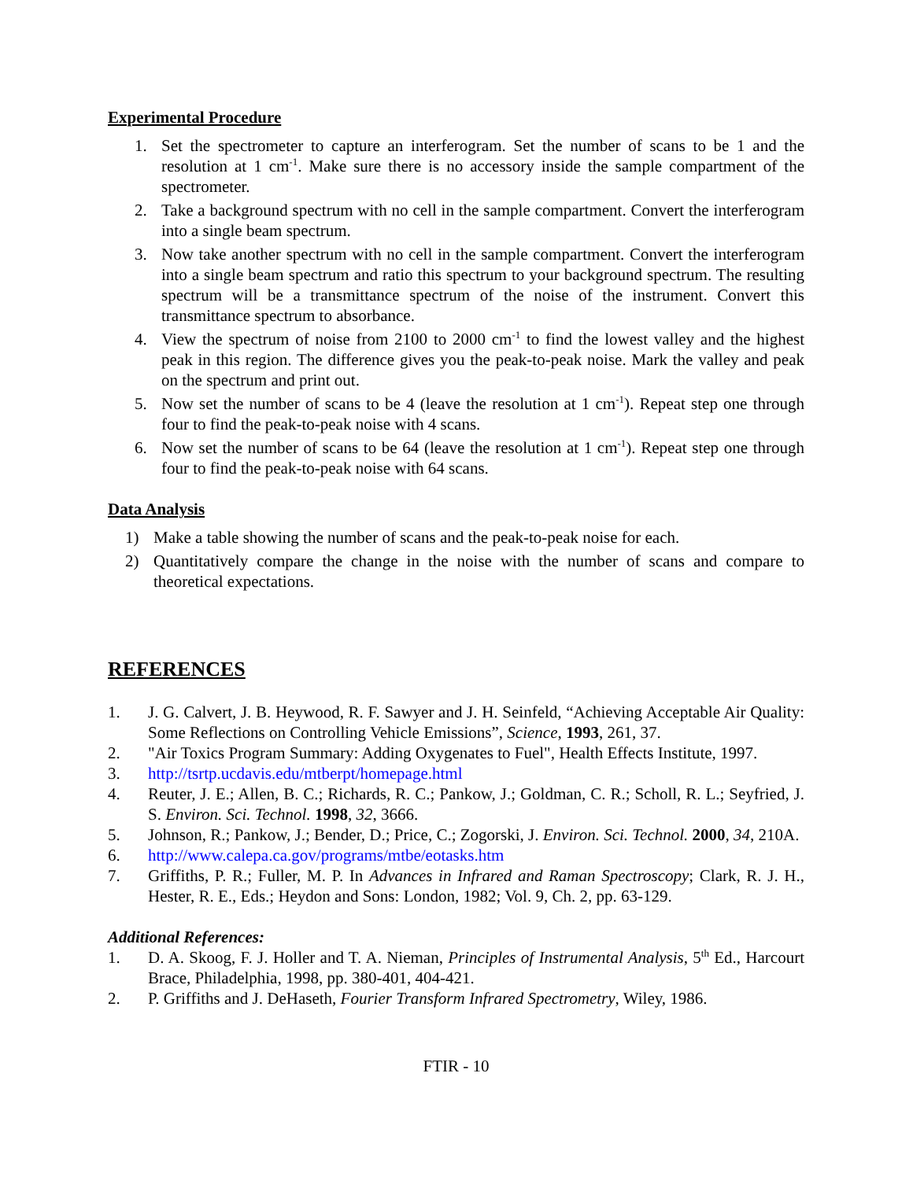Experimental Procedure
1. Set the spectrometer to capture an interferogram. Set the number of scans to be 1 and the resolution at 1 cm<sup>-1</sup>. Make sure there is no accessory inside the sample compartment of the spectrometer.
2. Take a background spectrum with no cell in the sample compartment. Convert the interferogram into a single beam spectrum.
3. Now take another spectrum with no cell in the sample compartment. Convert the interferogram into a single beam spectrum and ratio this spectrum to your background spectrum. The resulting spectrum will be a transmittance spectrum of the noise of the instrument. Convert this transmittance spectrum to absorbance.
4. View the spectrum of noise from 2100 to 2000 cm<sup>-1</sup> to find the lowest valley and the highest peak in this region. The difference gives you the peak-to-peak noise. Mark the valley and peak on the spectrum and print out.
5. Now set the number of scans to be 4 (leave the resolution at 1 cm<sup>-1</sup>). Repeat step one through four to find the peak-to-peak noise with 4 scans.
6. Now set the number of scans to be 64 (leave the resolution at 1 cm<sup>-1</sup>). Repeat step one through four to find the peak-to-peak noise with 64 scans.
Data Analysis
1) Make a table showing the number of scans and the peak-to-peak noise for each.
2) Quantitatively compare the change in the noise with the number of scans and compare to theoretical expectations.
REFERENCES
1. J. G. Calvert, J. B. Heywood, R. F. Sawyer and J. H. Seinfeld, “Achieving Acceptable Air Quality: Some Reflections on Controlling Vehicle Emissions”, Science, 1993, 261, 37.
2. "Air Toxics Program Summary: Adding Oxygenates to Fuel", Health Effects Institute, 1997.
3. http://tsrtp.ucdavis.edu/mtberpt/homepage.html
4. Reuter, J. E.; Allen, B. C.; Richards, R. C.; Pankow, J.; Goldman, C. R.; Scholl, R. L.; Seyfried, J. S. Environ. Sci. Technol. 1998, 32, 3666.
5. Johnson, R.; Pankow, J.; Bender, D.; Price, C.; Zogorski, J. Environ. Sci. Technol. 2000, 34, 210A.
6. http://www.calepa.ca.gov/programs/mtbe/eotasks.htm
7. Griffiths, P. R.; Fuller, M. P. In Advances in Infrared and Raman Spectroscopy; Clark, R. J. H., Hester, R. E., Eds.; Heydon and Sons: London, 1982; Vol. 9, Ch. 2, pp. 63-129.
Additional References:
1. D. A. Skoog, F. J. Holler and T. A. Nieman, Principles of Instrumental Analysis, 5<sup>th</sup> Ed., Harcourt Brace, Philadelphia, 1998, pp. 380-401, 404-421.
2. P. Griffiths and J. DeHaseth, Fourier Transform Infrared Spectrometry, Wiley, 1986.
FTIR - 10